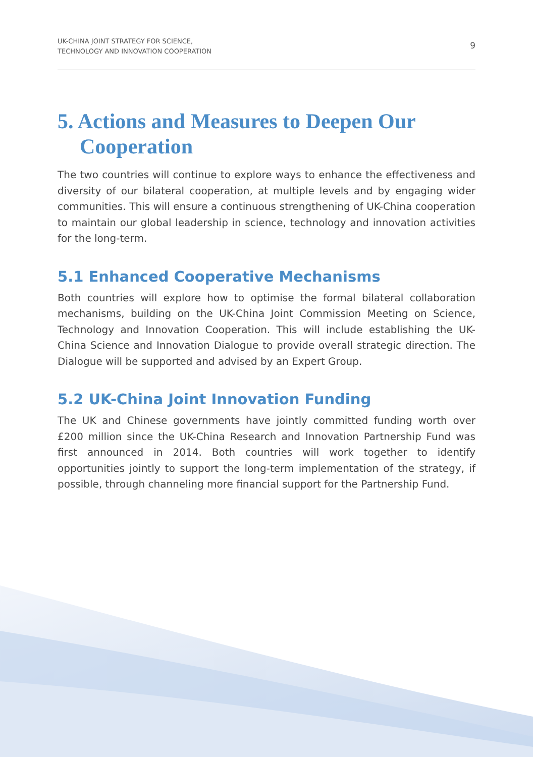UK-CHINA JOINT STRATEGY FOR SCIENCE,
TECHNOLOGY AND INNOVATION COOPERATION
9
5. Actions and Measures to Deepen Our Cooperation
The two countries will continue to explore ways to enhance the effectiveness and diversity of our bilateral cooperation, at multiple levels and by engaging wider communities. This will ensure a continuous strengthening of UK-China cooperation to maintain our global leadership in science, technology and innovation activities for the long-term.
5.1 Enhanced Cooperative Mechanisms
Both countries will explore how to optimise the formal bilateral collaboration mechanisms, building on the UK-China Joint Commission Meeting on Science, Technology and Innovation Cooperation. This will include establishing the UK-China Science and Innovation Dialogue to provide overall strategic direction. The Dialogue will be supported and advised by an Expert Group.
5.2 UK-China Joint Innovation Funding
The UK and Chinese governments have jointly committed funding worth over £200 million since the UK-China Research and Innovation Partnership Fund was first announced in 2014. Both countries will work together to identify opportunities jointly to support the long-term implementation of the strategy, if possible, through channeling more financial support for the Partnership Fund.